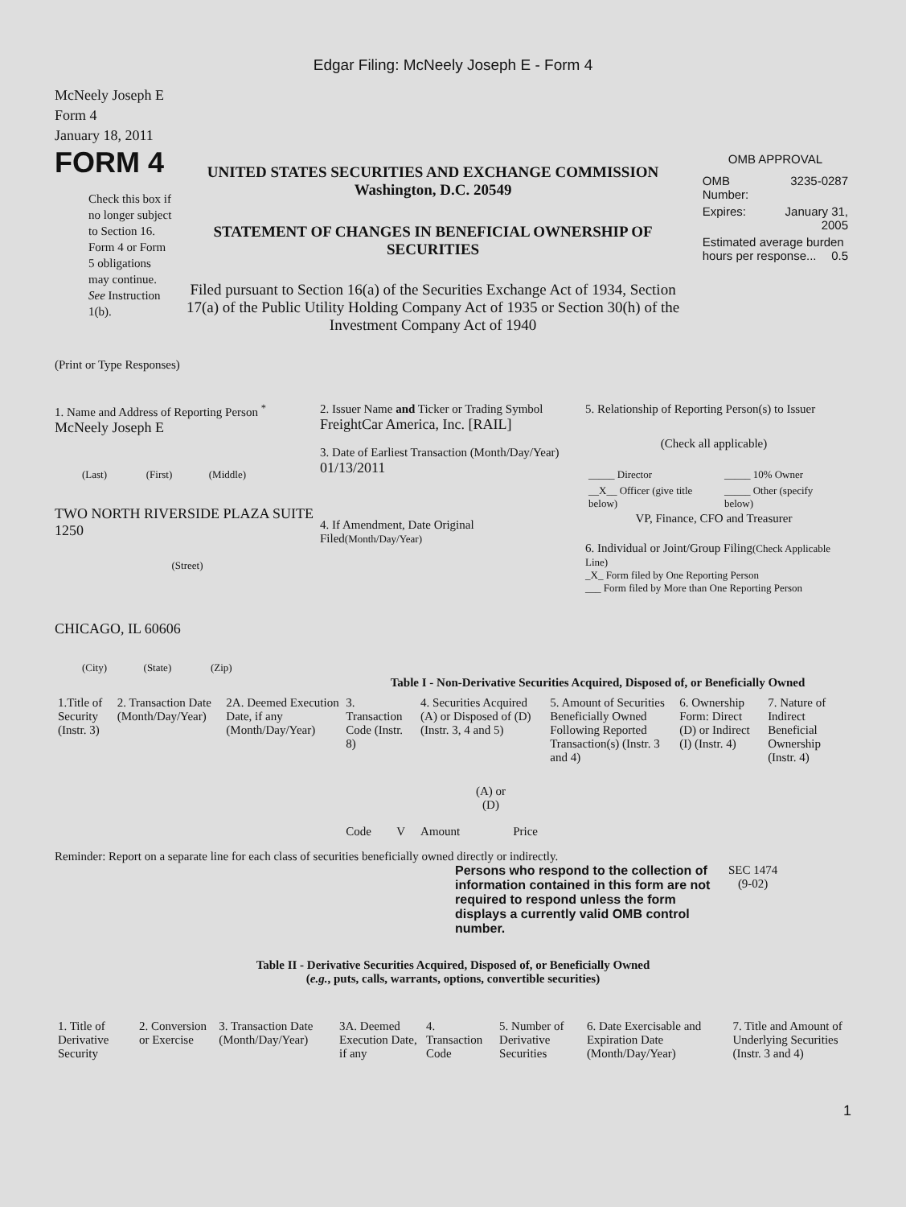Edgar Filing: McNeely Joseph E - Form 4
McNeely Joseph E
Form 4
January 18, 2011
FORM 4
Check this box if no longer subject to Section 16. Form 4 or Form 5 obligations may continue. See Instruction 1(b).
UNITED STATES SECURITIES AND EXCHANGE COMMISSION
Washington, D.C. 20549
STATEMENT OF CHANGES IN BENEFICIAL OWNERSHIP OF SECURITIES
Filed pursuant to Section 16(a) of the Securities Exchange Act of 1934, Section 17(a) of the Public Utility Holding Company Act of 1935 or Section 30(h) of the Investment Company Act of 1940
OMB APPROVAL
| OMB Number: | 3235-0287 |
| Expires: | January 31, 2005 |
| Estimated average burden hours per response... 0.5 | |
(Print or Type Responses)
1. Name and Address of Reporting Person <sup>*</sup>
McNeely Joseph E
(Last) (First) (Middle)
TWO NORTH RIVERSIDE PLAZA SUITE 1250
(Street)
CHICAGO, IL 60606
(City) (State) (Zip)
2. Issuer Name and Ticker or Trading Symbol
FreightCar America, Inc. [RAIL]
3. Date of Earliest Transaction (Month/Day/Year)
01/13/2011
4. If Amendment, Date Original Filed(Month/Day/Year)
5. Relationship of Reporting Person(s) to Issuer
(Check all applicable)
| _____ Director | _____ 10% Owner |
| __X__ Officer (give title below) | _____ Other (specify below) |
VP, Finance, CFO and Treasurer
6. Individual or Joint/Group Filing(Check Applicable Line)
_X_ Form filed by One Reporting Person
___ Form filed by More than One Reporting Person
Table I - Non-Derivative Securities Acquired, Disposed of, or Beneficially Owned
| 1.Title of Security (Instr. 3) | 2. Transaction Date (Month/Day/Year) | 2A. Deemed Execution Date, if any (Month/Day/Year) | 3. Transaction Code (Instr. 8) | | 4. Securities Acquired (A) or Disposed of (D) (Instr. 3, 4 and 5) | | | 5. Amount of Securities Beneficially Owned Following Reported Transaction(s) (Instr. 3 and 4) | 6. Ownership Form: Direct (D) or Indirect (I) (Instr. 4) | 7. Nature of Indirect Beneficial Ownership (Instr. 4) |
| --- | --- | --- | --- | --- | --- | --- | --- | --- | --- | --- |
| | | | Code | V | Amount | (A) or (D) | Price | | | |
Reminder: Report on a separate line for each class of securities beneficially owned directly or indirectly.
Persons who respond to the collection of information contained in this form are not required to respond unless the form displays a currently valid OMB control number.
SEC 1474
(9-02)
Table II - Derivative Securities Acquired, Disposed of, or Beneficially Owned
(e.g., puts, calls, warrants, options, convertible securities)
| 1. Title of Derivative Security | 2. Conversion or Exercise | 3. Transaction Date (Month/Day/Year) | 3A. Deemed Execution Date, if any | 4. Transaction Code | 5. Number of Derivative Securities | 6. Date Exercisable and Expiration Date (Month/Day/Year) | 7. Title and Amount of Underlying Securities (Instr. 3 and 4) |
| --- | --- | --- | --- | --- | --- | --- | --- |
1